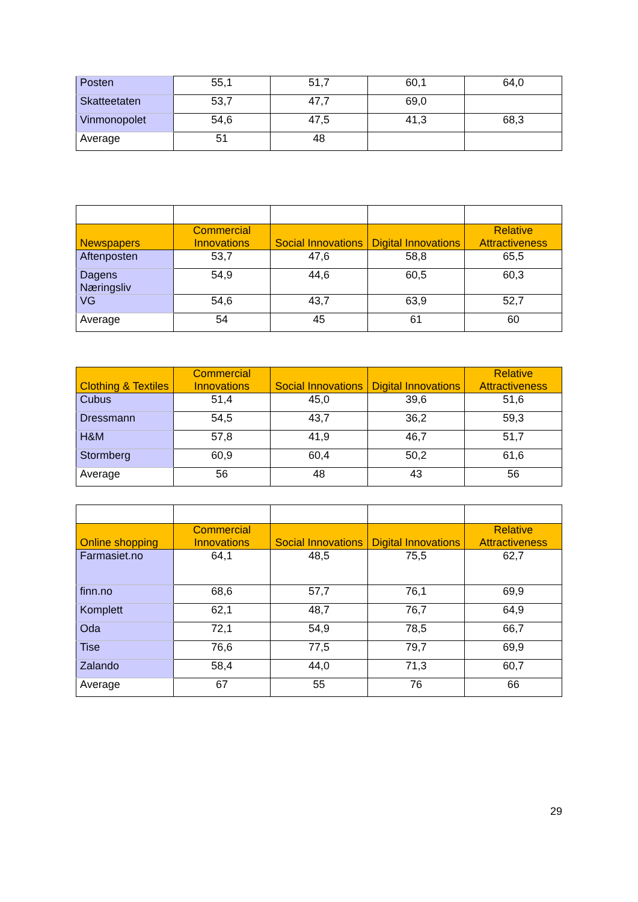| Posten | 55,1 | 51,7 | 60,1 | 64,0 |
| Skatteetaten | 53,7 | 47,7 | 69,0 | |
| Vinmonopolet | 54,6 | 47,5 | 41,3 | 68,3 |
| Average | 51 | 48 | | |
| Newspapers | Commercial Innovations | Social Innovations | Digital Innovations | Relative Attractiveness |
| --- | --- | --- | --- | --- |
| Aftenposten | 53,7 | 47,6 | 58,8 | 65,5 |
| Dagens Næringsliv | 54,9 | 44,6 | 60,5 | 60,3 |
| VG | 54,6 | 43,7 | 63,9 | 52,7 |
| Average | 54 | 45 | 61 | 60 |
| Clothing & Textiles | Commercial Innovations | Social Innovations | Digital Innovations | Relative Attractiveness |
| --- | --- | --- | --- | --- |
| Cubus | 51,4 | 45,0 | 39,6 | 51,6 |
| Dressmann | 54,5 | 43,7 | 36,2 | 59,3 |
| H&M | 57,8 | 41,9 | 46,7 | 51,7 |
| Stormberg | 60,9 | 60,4 | 50,2 | 61,6 |
| Average | 56 | 48 | 43 | 56 |
| Online shopping | Commercial Innovations | Social Innovations | Digital Innovations | Relative Attractiveness |
| --- | --- | --- | --- | --- |
| Farmasiet.no | 64,1 | 48,5 | 75,5 | 62,7 |
| finn.no | 68,6 | 57,7 | 76,1 | 69,9 |
| Komplett | 62,1 | 48,7 | 76,7 | 64,9 |
| Oda | 72,1 | 54,9 | 78,5 | 66,7 |
| Tise | 76,6 | 77,5 | 79,7 | 69,9 |
| Zalando | 58,4 | 44,0 | 71,3 | 60,7 |
| Average | 67 | 55 | 76 | 66 |
29